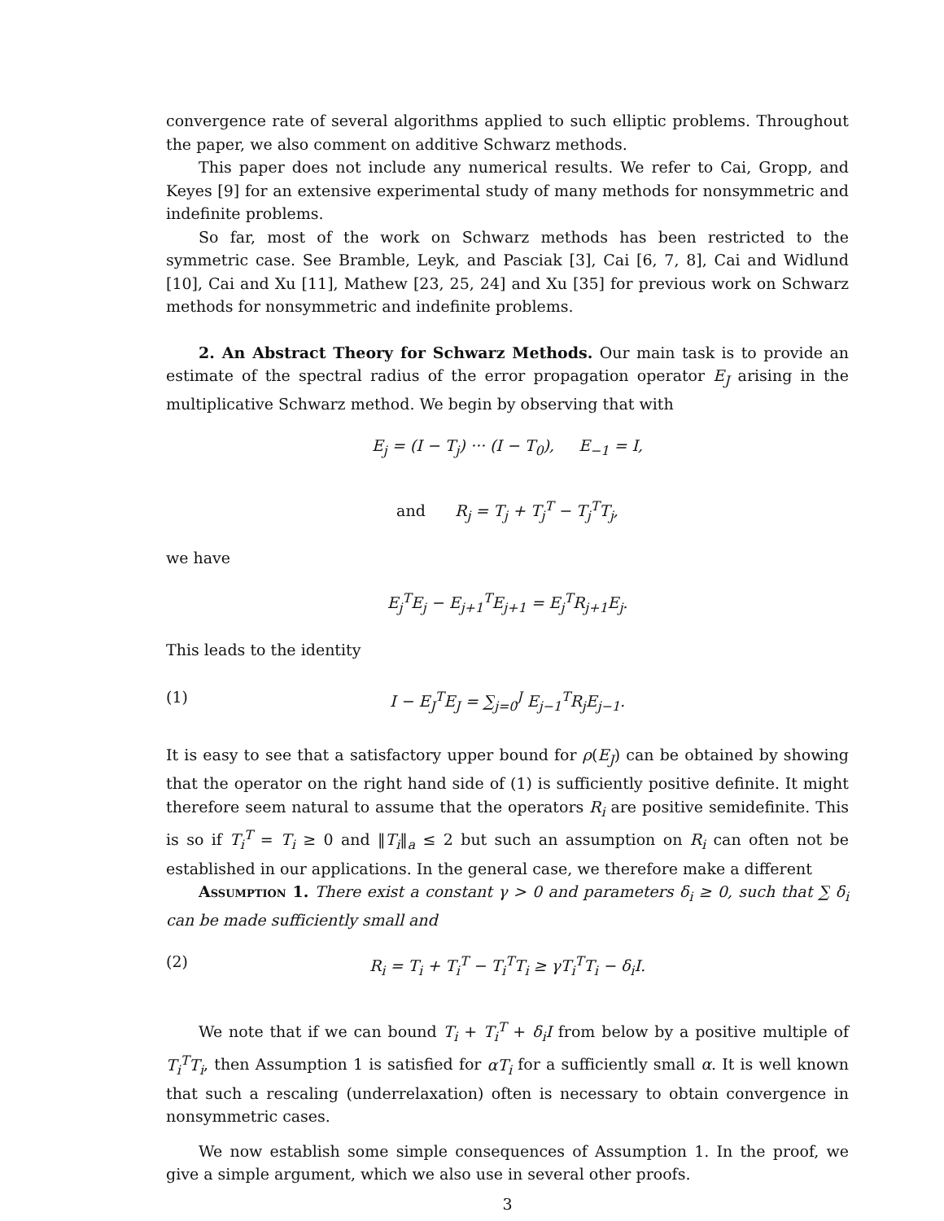convergence rate of several algorithms applied to such elliptic problems. Throughout the paper, we also comment on additive Schwarz methods.
This paper does not include any numerical results. We refer to Cai, Gropp, and Keyes [9] for an extensive experimental study of many methods for nonsymmetric and indefinite problems.
So far, most of the work on Schwarz methods has been restricted to the symmetric case. See Bramble, Leyk, and Pasciak [3], Cai [6, 7, 8], Cai and Widlund [10], Cai and Xu [11], Mathew [23, 25, 24] and Xu [35] for previous work on Schwarz methods for nonsymmetric and indefinite problems.
2. An Abstract Theory for Schwarz Methods. Our main task is to provide an estimate of the spectral radius of the error propagation operator E<sub>J</sub> arising in the multiplicative Schwarz method. We begin by observing that with
E<sub>j</sub> = (I − T<sub>j</sub>) ··· (I − T<sub>0</sub>), E<sub>−1</sub> = I,
and R<sub>j</sub> = T<sub>j</sub> + T<sub>j</sub><sup>T</sup> − T<sub>j</sub><sup>T</sup>T<sub>j</sub>,
we have
E<sub>j</sub><sup>T</sup>E<sub>j</sub> − E<sub>j+1</sub><sup>T</sup>E<sub>j+1</sub> = E<sub>j</sub><sup>T</sup>R<sub>j+1</sub>E<sub>j</sub>.
This leads to the identity
(1) I − E<sub>J</sub><sup>T</sup>E<sub>J</sub> = ∑<sub>j=0</sub><sup>J</sup> E<sub>j−1</sub><sup>T</sup>R<sub>j</sub>E<sub>j−1</sub>.
It is easy to see that a satisfactory upper bound for ρ(E<sub>J</sub>) can be obtained by showing that the operator on the right hand side of (1) is sufficiently positive definite. It might therefore seem natural to assume that the operators R<sub>i</sub> are positive semidefinite. This is so if T<sub>i</sub><sup>T</sup> = T<sub>i</sub> ≥ 0 and ‖T<sub>i</sub>‖<sub>a</sub> ≤ 2 but such an assumption on R<sub>i</sub> can often not be established in our applications. In the general case, we therefore make a different
Assumption 1. There exist a constant γ > 0 and parameters δ<sub>i</sub> ≥ 0, such that ∑ δ<sub>i</sub> can be made sufficiently small and
(2) R<sub>i</sub> = T<sub>i</sub> + T<sub>i</sub><sup>T</sup> − T<sub>i</sub><sup>T</sup>T<sub>i</sub> ≥ γT<sub>i</sub><sup>T</sup>T<sub>i</sub> − δ<sub>i</sub>I.
We note that if we can bound T<sub>i</sub> + T<sub>i</sub><sup>T</sup> + δ<sub>i</sub>I from below by a positive multiple of T<sub>i</sub><sup>T</sup>T<sub>i</sub>, then Assumption 1 is satisfied for αT<sub>i</sub> for a sufficiently small α. It is well known that such a rescaling (underrelaxation) often is necessary to obtain convergence in nonsymmetric cases.
We now establish some simple consequences of Assumption 1. In the proof, we give a simple argument, which we also use in several other proofs.
3